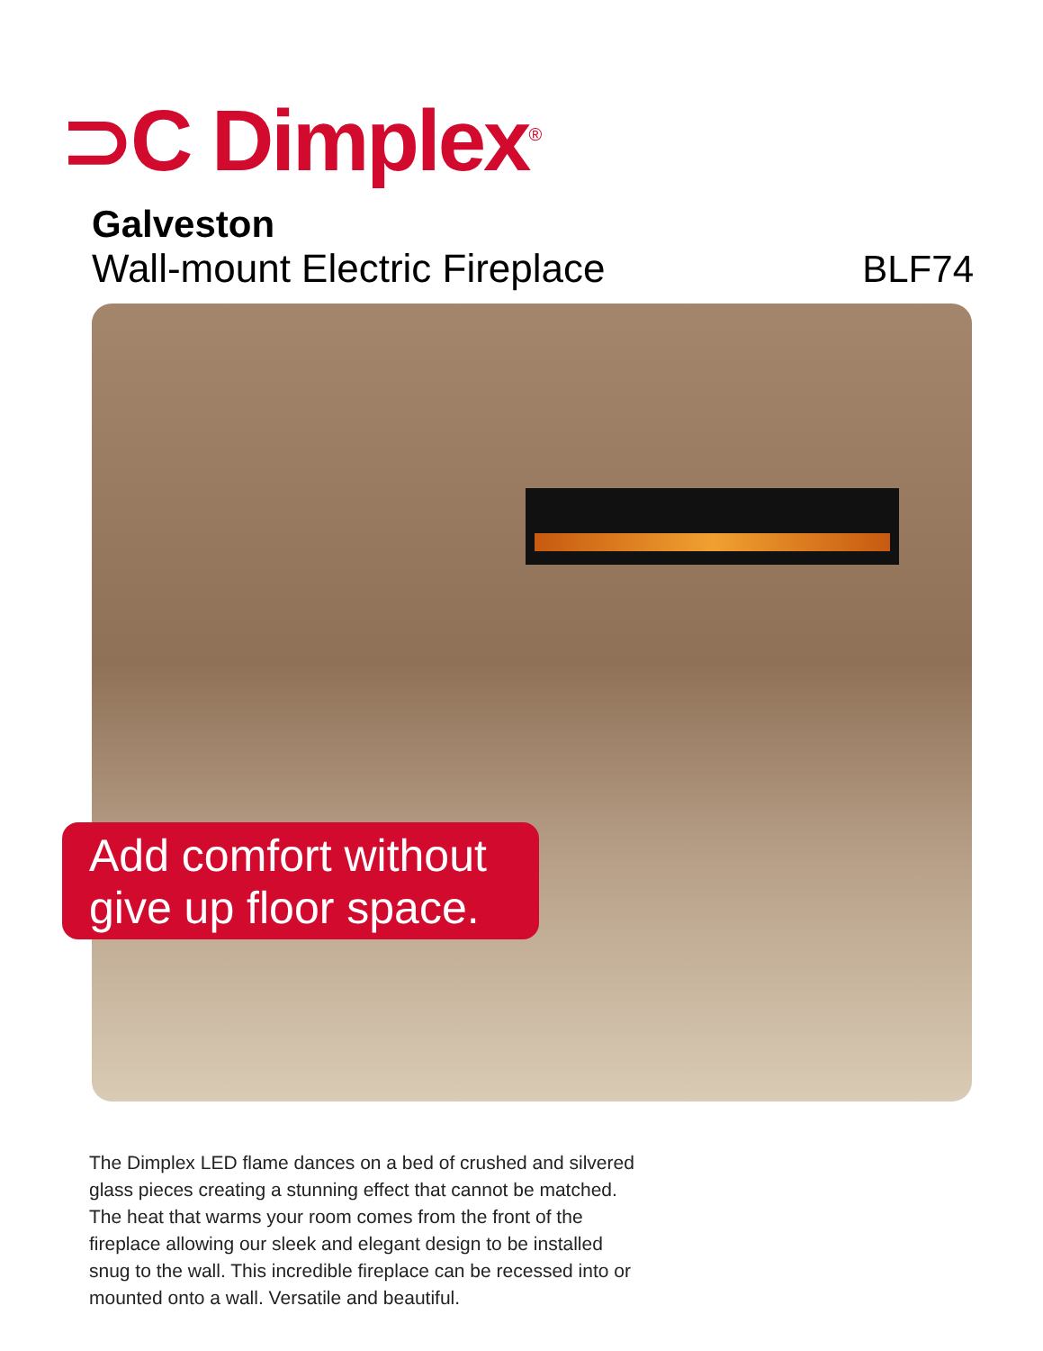⊃C Dimplex<sup>®</sup>
Galveston
Wall-mount Electric Fireplace BLF74
Add comfort without
give up floor space.
The Dimplex LED flame dances on a bed of crushed and silvered glass pieces creating a stunning effect that cannot be matched. The heat that warms your room comes from the front of the fireplace allowing our sleek and elegant design to be installed snug to the wall. This incredible fireplace can be recessed into or mounted onto a wall. Versatile and beautiful.